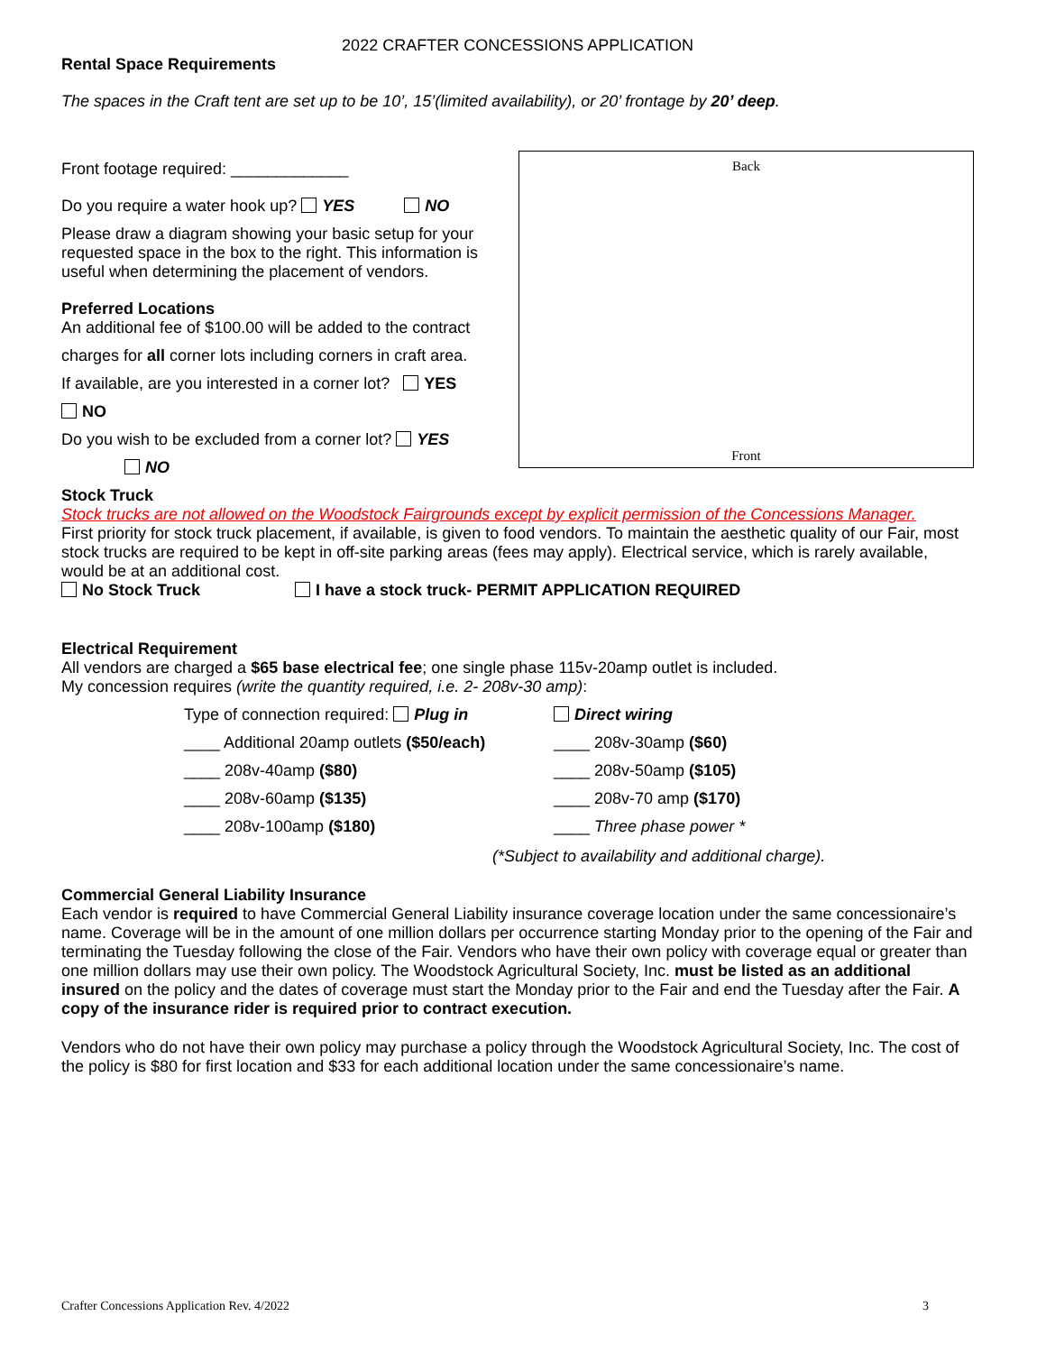2022 CRAFTER CONCESSIONS APPLICATION
Rental Space Requirements
The spaces in the Craft tent are set up to be 10’, 15’(limited availability), or 20’ frontage by 20’ deep.
Front footage required: _____________
Do you require a water hook up? YES NO
Please draw a diagram showing your basic setup for your requested space in the box to the right. This information is useful when determining the placement of vendors.
Preferred Locations
An additional fee of $100.00 will be added to the contract
charges for all corner lots including corners in craft area.
If available, are you interested in a corner lot? YES
NO
Do you wish to be excluded from a corner lot? YES
NO
Back
Front
Stock Truck
Stock trucks are not allowed on the Woodstock Fairgrounds except by explicit permission of the Concessions Manager.
First priority for stock truck placement, if available, is given to food vendors. To maintain the aesthetic quality of our Fair, most stock trucks are required to be kept in off-site parking areas (fees may apply). Electrical service, which is rarely available, would be at an additional cost.
No Stock Truck I have a stock truck- PERMIT APPLICATION REQUIRED
Electrical Requirement
All vendors are charged a $65 base electrical fee; one single phase 115v-20amp outlet is included.
My concession requires (write the quantity required, i.e. 2- 208v-30 amp):
Type of connection required: Plug in Direct wiring ____ Additional 20amp outlets ($50/each) ____ 208v-30amp ($60) ____ 208v-40amp ($80) ____ 208v-50amp ($105) ____ 208v-60amp ($135) ____ 208v-70 amp ($170) ____ 208v-100amp ($180) ____ Three phase power *
(*Subject to availability and additional charge).
Commercial General Liability Insurance
Each vendor is required to have Commercial General Liability insurance coverage location under the same concessionaire’s name. Coverage will be in the amount of one million dollars per occurrence starting Monday prior to the opening of the Fair and terminating the Tuesday following the close of the Fair. Vendors who have their own policy with coverage equal or greater than one million dollars may use their own policy. The Woodstock Agricultural Society, Inc. must be listed as an additional insured on the policy and the dates of coverage must start the Monday prior to the Fair and end the Tuesday after the Fair. A copy of the insurance rider is required prior to contract execution.
Vendors who do not have their own policy may purchase a policy through the Woodstock Agricultural Society, Inc. The cost of the policy is $80 for first location and $33 for each additional location under the same concessionaire’s name.
Crafter Concessions Application Rev. 4/2022 3